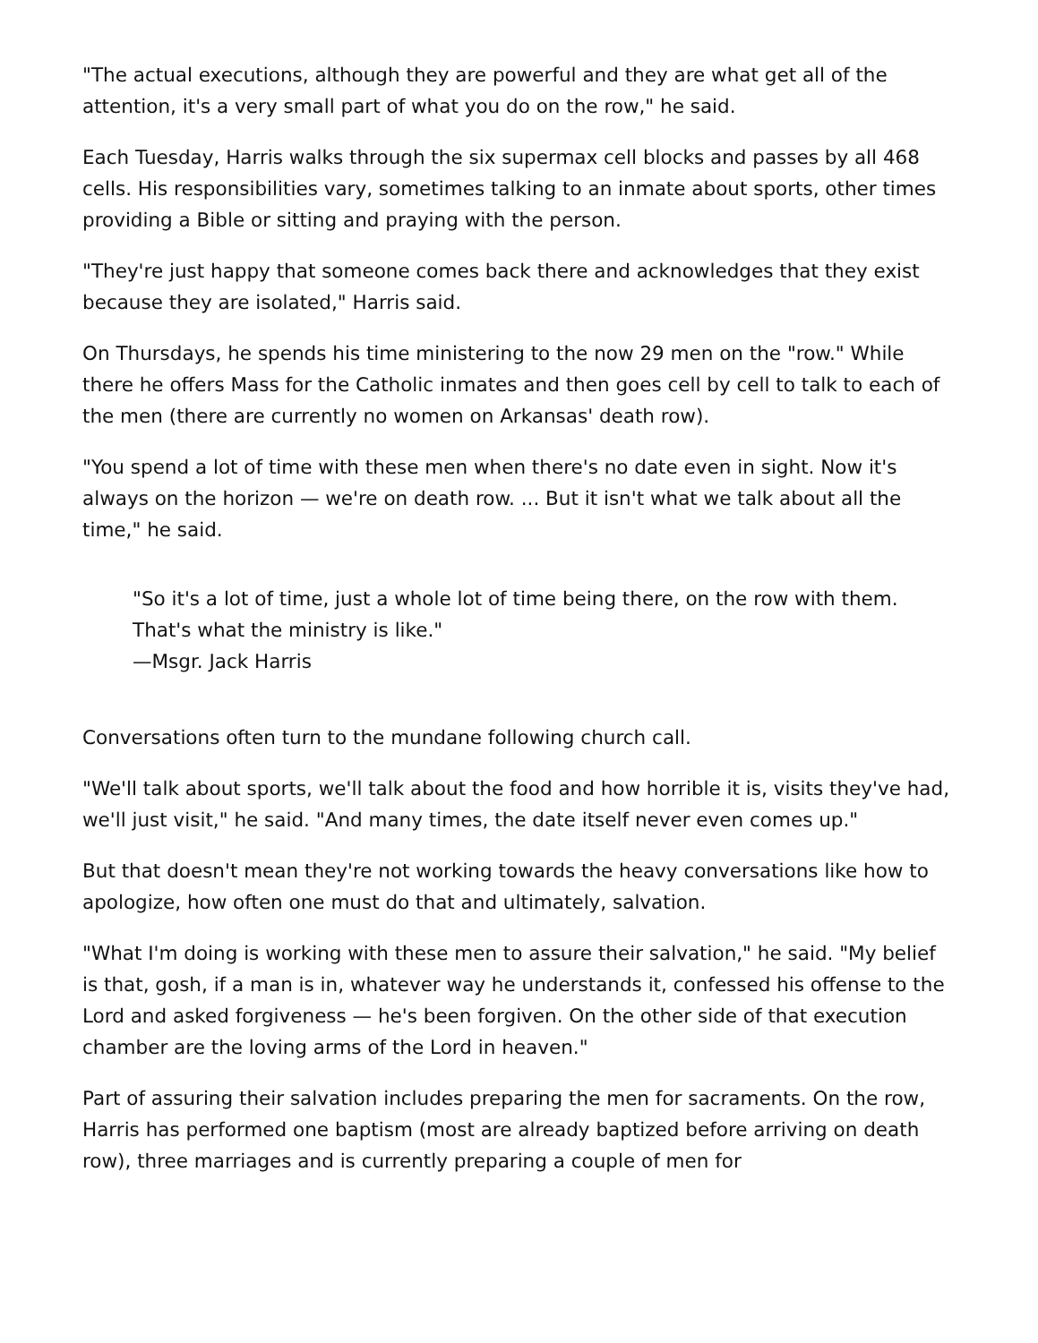"The actual executions, although they are powerful and they are what get all of the attention, it's a very small part of what you do on the row," he said.
Each Tuesday, Harris walks through the six supermax cell blocks and passes by all 468 cells. His responsibilities vary, sometimes talking to an inmate about sports, other times providing a Bible or sitting and praying with the person.
"They're just happy that someone comes back there and acknowledges that they exist because they are isolated," Harris said.
On Thursdays, he spends his time ministering to the now 29 men on the "row." While there he offers Mass for the Catholic inmates and then goes cell by cell to talk to each of the men (there are currently no women on Arkansas' death row).
"You spend a lot of time with these men when there's no date even in sight. Now it's always on the horizon — we're on death row. ... But it isn't what we talk about all the time," he said.
"So it's a lot of time, just a whole lot of time being there, on the row with them.
That's what the ministry is like."
—Msgr. Jack Harris
Conversations often turn to the mundane following church call.
"We'll talk about sports, we'll talk about the food and how horrible it is, visits they've had, we'll just visit," he said. "And many times, the date itself never even comes up."
But that doesn't mean they're not working towards the heavy conversations like how to apologize, how often one must do that and ultimately, salvation.
"What I'm doing is working with these men to assure their salvation," he said. "My belief is that, gosh, if a man is in, whatever way he understands it, confessed his offense to the Lord and asked forgiveness — he's been forgiven. On the other side of that execution chamber are the loving arms of the Lord in heaven."
Part of assuring their salvation includes preparing the men for sacraments. On the row, Harris has performed one baptism (most are already baptized before arriving on death row), three marriages and is currently preparing a couple of men for